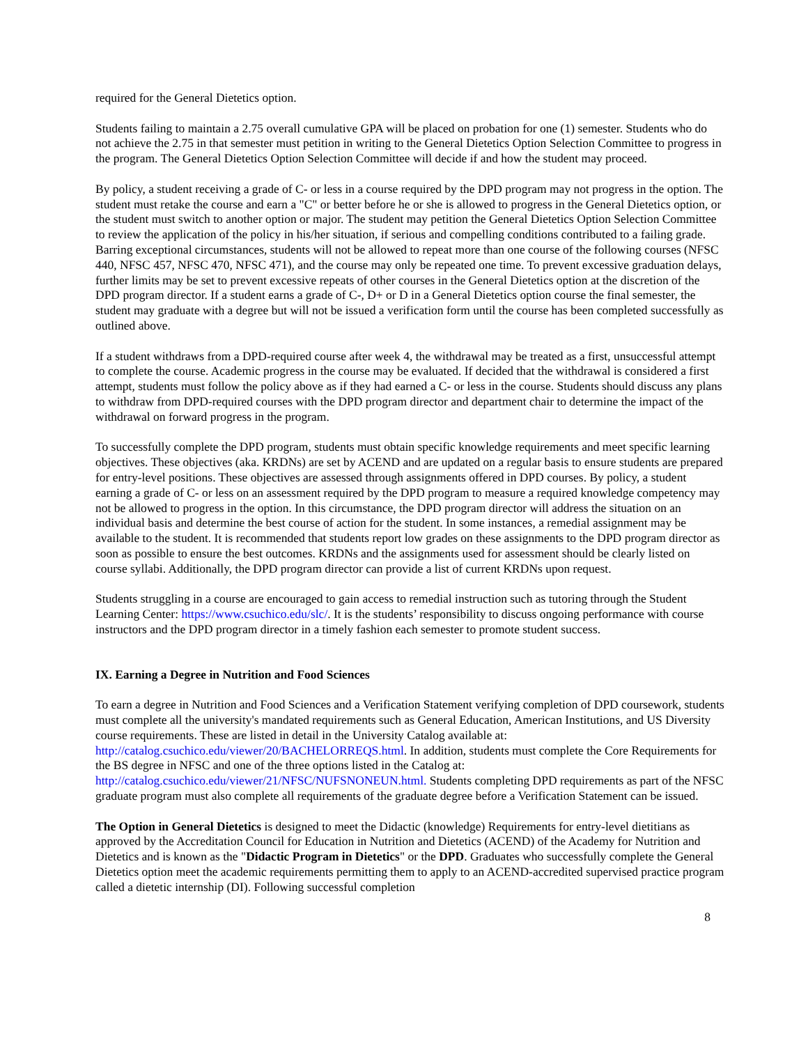required for the General Dietetics option.
Students failing to maintain a 2.75 overall cumulative GPA will be placed on probation for one (1) semester. Students who do not achieve the 2.75 in that semester must petition in writing to the General Dietetics Option Selection Committee to progress in the program. The General Dietetics Option Selection Committee will decide if and how the student may proceed.
By policy, a student receiving a grade of C- or less in a course required by the DPD program may not progress in the option. The student must retake the course and earn a "C" or better before he or she is allowed to progress in the General Dietetics option, or the student must switch to another option or major. The student may petition the General Dietetics Option Selection Committee to review the application of the policy in his/her situation, if serious and compelling conditions contributed to a failing grade. Barring exceptional circumstances, students will not be allowed to repeat more than one course of the following courses (NFSC 440, NFSC 457, NFSC 470, NFSC 471), and the course may only be repeated one time. To prevent excessive graduation delays, further limits may be set to prevent excessive repeats of other courses in the General Dietetics option at the discretion of the DPD program director. If a student earns a grade of C-, D+ or D in a General Dietetics option course the final semester, the student may graduate with a degree but will not be issued a verification form until the course has been completed successfully as outlined above.
If a student withdraws from a DPD-required course after week 4, the withdrawal may be treated as a first, unsuccessful attempt to complete the course. Academic progress in the course may be evaluated. If decided that the withdrawal is considered a first attempt, students must follow the policy above as if they had earned a C- or less in the course. Students should discuss any plans to withdraw from DPD-required courses with the DPD program director and department chair to determine the impact of the withdrawal on forward progress in the program.
To successfully complete the DPD program, students must obtain specific knowledge requirements and meet specific learning objectives. These objectives (aka. KRDNs) are set by ACEND and are updated on a regular basis to ensure students are prepared for entry-level positions. These objectives are assessed through assignments offered in DPD courses. By policy, a student earning a grade of C- or less on an assessment required by the DPD program to measure a required knowledge competency may not be allowed to progress in the option. In this circumstance, the DPD program director will address the situation on an individual basis and determine the best course of action for the student. In some instances, a remedial assignment may be available to the student. It is recommended that students report low grades on these assignments to the DPD program director as soon as possible to ensure the best outcomes. KRDNs and the assignments used for assessment should be clearly listed on course syllabi. Additionally, the DPD program director can provide a list of current KRDNs upon request.
Students struggling in a course are encouraged to gain access to remedial instruction such as tutoring through the Student Learning Center: https://www.csuchico.edu/slc/. It is the students’ responsibility to discuss ongoing performance with course instructors and the DPD program director in a timely fashion each semester to promote student success.
IX. Earning a Degree in Nutrition and Food Sciences
To earn a degree in Nutrition and Food Sciences and a Verification Statement verifying completion of DPD coursework, students must complete all the university's mandated requirements such as General Education, American Institutions, and US Diversity course requirements. These are listed in detail in the University Catalog available at: http://catalog.csuchico.edu/viewer/20/BACHELORREQS.html. In addition, students must complete the Core Requirements for the BS degree in NFSC and one of the three options listed in the Catalog at: http://catalog.csuchico.edu/viewer/21/NFSC/NUFSNONEUN.html. Students completing DPD requirements as part of the NFSC graduate program must also complete all requirements of the graduate degree before a Verification Statement can be issued.
The Option in General Dietetics is designed to meet the Didactic (knowledge) Requirements for entry-level dietitians as approved by the Accreditation Council for Education in Nutrition and Dietetics (ACEND) of the Academy for Nutrition and Dietetics and is known as the "Didactic Program in Dietetics" or the DPD. Graduates who successfully complete the General Dietetics option meet the academic requirements permitting them to apply to an ACEND-accredited supervised practice program called a dietetic internship (DI). Following successful completion
8